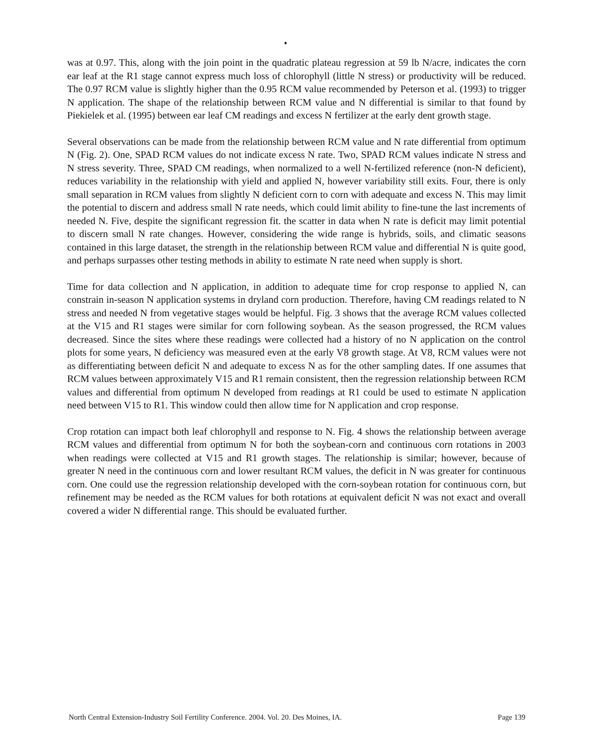was at 0.97. This, along with the join point in the quadratic plateau regression at 59 lb N/acre, indicates the corn ear leaf at the R1 stage cannot express much loss of chlorophyll (little N stress) or productivity will be reduced. The 0.97 RCM value is slightly higher than the 0.95 RCM value recommended by Peterson et al. (1993) to trigger N application. The shape of the relationship between RCM value and N differential is similar to that found by Piekielek et al. (1995) between ear leaf CM readings and excess N fertilizer at the early dent growth stage.
Several observations can be made from the relationship between RCM value and N rate differential from optimum N (Fig. 2). One, SPAD RCM values do not indicate excess N rate. Two, SPAD RCM values indicate N stress and N stress severity. Three, SPAD CM readings, when normalized to a well N-fertilized reference (non-N deficient), reduces variability in the relationship with yield and applied N, however variability still exits. Four, there is only small separation in RCM values from slightly N deficient corn to corn with adequate and excess N. This may limit the potential to discern and address small N rate needs, which could limit ability to fine-tune the last increments of needed N. Five, despite the significant regression fit. the scatter in data when N rate is deficit may limit potential to discern small N rate changes. However, considering the wide range is hybrids, soils, and climatic seasons contained in this large dataset, the strength in the relationship between RCM value and differential N is quite good, and perhaps surpasses other testing methods in ability to estimate N rate need when supply is short.
Time for data collection and N application, in addition to adequate time for crop response to applied N, can constrain in-season N application systems in dryland corn production. Therefore, having CM readings related to N stress and needed N from vegetative stages would be helpful. Fig. 3 shows that the average RCM values collected at the V15 and R1 stages were similar for corn following soybean. As the season progressed, the RCM values decreased. Since the sites where these readings were collected had a history of no N application on the control plots for some years, N deficiency was measured even at the early V8 growth stage. At V8, RCM values were not as differentiating between deficit N and adequate to excess N as for the other sampling dates. If one assumes that RCM values between approximately V15 and R1 remain consistent, then the regression relationship between RCM values and differential from optimum N developed from readings at R1 could be used to estimate N application need between V15 to R1. This window could then allow time for N application and crop response.
Crop rotation can impact both leaf chlorophyll and response to N. Fig. 4 shows the relationship between average RCM values and differential from optimum N for both the soybean-corn and continuous corn rotations in 2003 when readings were collected at V15 and R1 growth stages. The relationship is similar; however, because of greater N need in the continuous corn and lower resultant RCM values, the deficit in N was greater for continuous corn. One could use the regression relationship developed with the corn-soybean rotation for continuous corn, but refinement may be needed as the RCM values for both rotations at equivalent deficit N was not exact and overall covered a wider N differential range. This should be evaluated further.
North Central Extension-Industry Soil Fertility Conference. 2004. Vol. 20. Des Moines, IA. Page 139